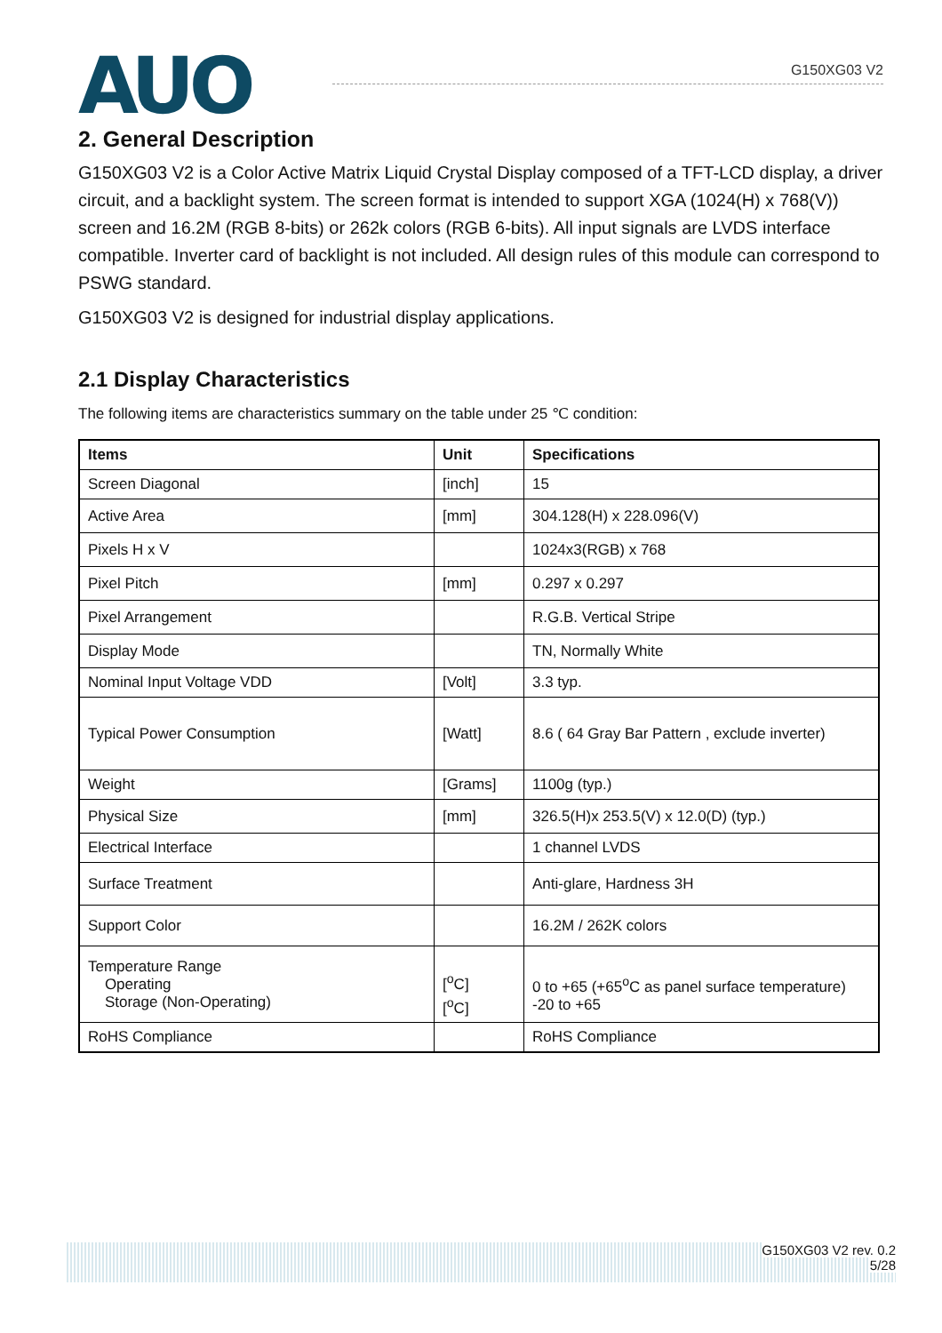AUO
G150XG03 V2
2. General Description
G150XG03 V2 is a Color Active Matrix Liquid Crystal Display composed of a TFT-LCD display, a driver circuit, and a backlight system. The screen format is intended to support XGA (1024(H) x 768(V)) screen and 16.2M (RGB 8-bits) or 262k colors (RGB 6-bits). All input signals are LVDS interface compatible. Inverter card of backlight is not included. All design rules of this module can correspond to PSWG standard.
G150XG03 V2 is designed for industrial display applications.
2.1 Display Characteristics
The following items are characteristics summary on the table under 25 ℃ condition:
| Items | Unit | Specifications |
| --- | --- | --- |
| Screen Diagonal | [inch] | 15 |
| Active Area | [mm] | 304.128(H) x 228.096(V) |
| Pixels H x V | | 1024x3(RGB) x 768 |
| Pixel Pitch | [mm] | 0.297 x 0.297 |
| Pixel Arrangement | | R.G.B. Vertical Stripe |
| Display Mode | | TN, Normally White |
| Nominal Input Voltage VDD | [Volt] | 3.3 typ. |
| Typical Power Consumption | [Watt] | 8.6 ( 64 Gray Bar Pattern , exclude inverter) |
| Weight | [Grams] | 1100g (typ.) |
| Physical Size | [mm] | 326.5(H)x 253.5(V) x 12.0(D) (typ.) |
| Electrical Interface | | 1 channel LVDS |
| Surface Treatment | | Anti-glare, Hardness 3H |
| Support Color | | 16.2M / 262K colors |
| Temperature Range Operating Storage (Non-Operating) | [<sup>o</sup>C] [<sup>o</sup>C] | 0 to +65 (+65<sup>o</sup>C as panel surface temperature) -20 to +65 |
| RoHS Compliance | | RoHS Compliance |
G150XG03 V2 rev. 0.2
5/28